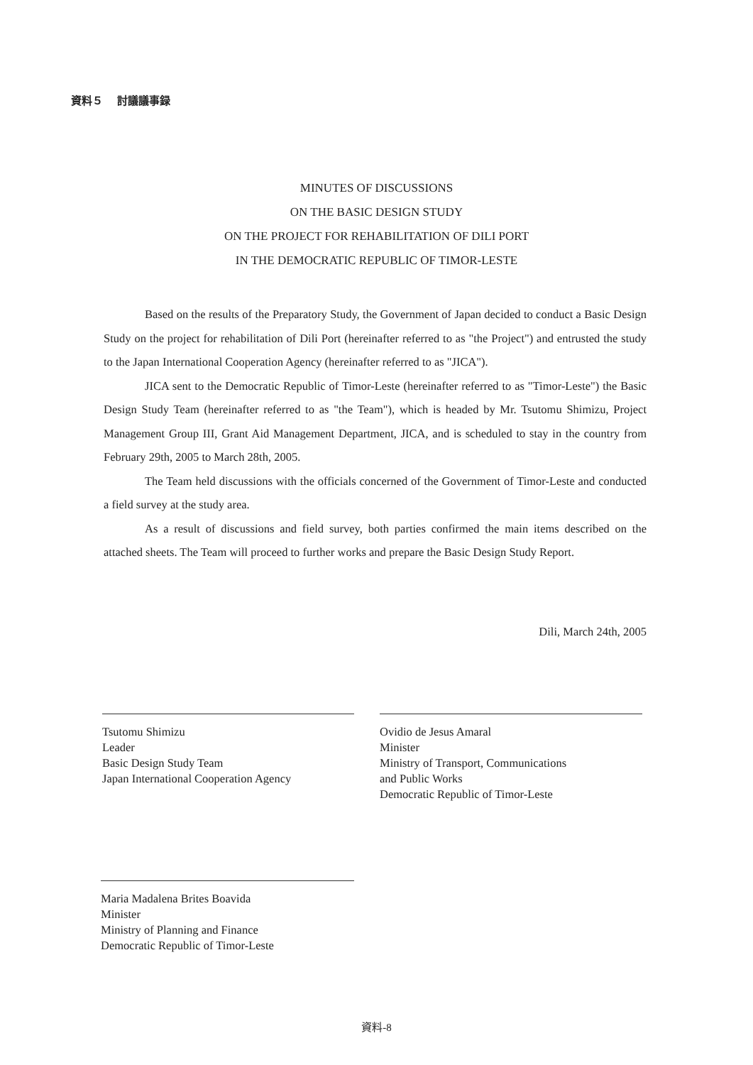資料５　 討議議事録
MINUTES OF DISCUSSIONS
ON THE BASIC DESIGN STUDY
ON THE PROJECT FOR REHABILITATION OF DILI PORT
IN THE DEMOCRATIC REPUBLIC OF TIMOR-LESTE
Based on the results of the Preparatory Study, the Government of Japan decided to conduct a Basic Design Study on the project for rehabilitation of Dili Port (hereinafter referred to as "the Project") and entrusted the study to the Japan International Cooperation Agency (hereinafter referred to as "JICA").
JICA sent to the Democratic Republic of Timor-Leste (hereinafter referred to as "Timor-Leste") the Basic Design Study Team (hereinafter referred to as "the Team"), which is headed by Mr. Tsutomu Shimizu, Project Management Group III, Grant Aid Management Department, JICA, and is scheduled to stay in the country from February 29th, 2005 to March 28th, 2005.
The Team held discussions with the officials concerned of the Government of Timor-Leste and conducted a field survey at the study area.
As a result of discussions and field survey, both parties confirmed the main items described on the attached sheets. The Team will proceed to further works and prepare the Basic Design Study Report.
Dili, March 24th, 2005
Tsutomu Shimizu
Leader
Basic Design Study Team
Japan International Cooperation Agency
Ovidio de Jesus Amaral
Minister
Ministry of Transport, Communications
and Public Works
Democratic Republic of Timor-Leste
Maria Madalena Brites Boavida
Minister
Ministry of Planning and Finance
Democratic Republic of Timor-Leste
資料-8